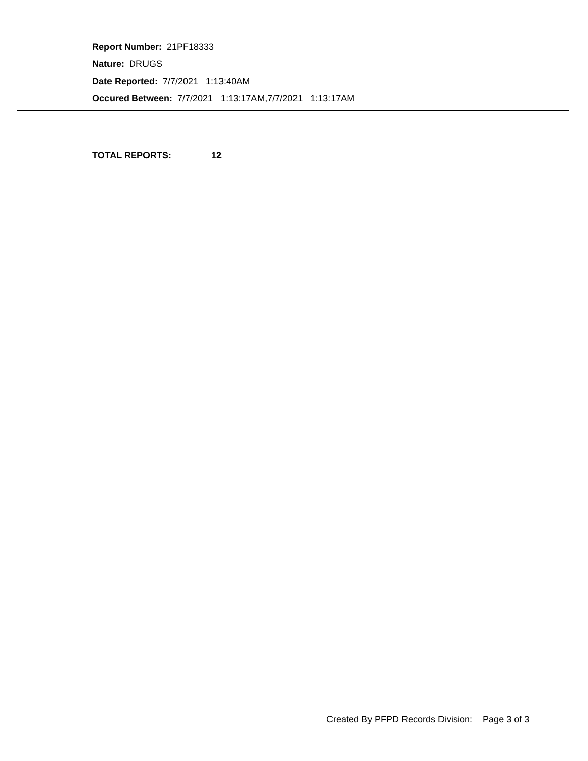Report Number: 21PF18333
Nature: DRUGS
Date Reported: 7/7/2021 1:13:40AM
Occured Between: 7/7/2021 1:13:17AM,7/7/2021 1:13:17AM
TOTAL REPORTS: 12
Created By PFPD Records Division: Page 3 of 3